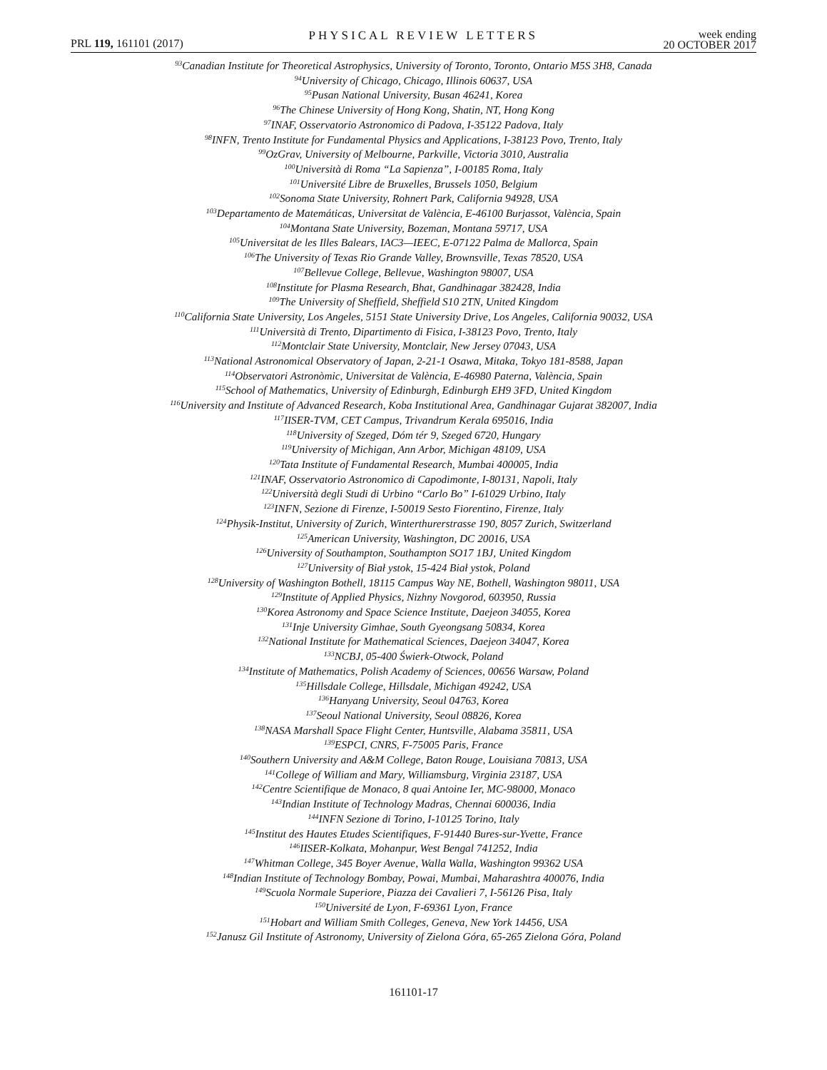PRL 119, 161101 (2017)
PHYSICAL REVIEW LETTERS
week ending
20 OCTOBER 2017
<sup>93</sup> Canadian Institute for Theoretical Astrophysics, University of Toronto, Toronto, Ontario M5S 3H8, Canada
<sup>94</sup> University of Chicago, Chicago, Illinois 60637, USA
<sup>95</sup> Pusan National University, Busan 46241, Korea
<sup>96</sup> The Chinese University of Hong Kong, Shatin, NT, Hong Kong
<sup>97</sup>INAF, Osservatorio Astronomico di Padova, I-35122 Padova, Italy
<sup>98</sup>INFN, Trento Institute for Fundamental Physics and Applications, I-38123 Povo, Trento, Italy
<sup>99</sup> OzGrav, University of Melbourne, Parkville, Victoria 3010, Australia
<sup>100</sup> Università di Roma “La Sapienza”, I-00185 Roma, Italy
<sup>101</sup> Université Libre de Bruxelles, Brussels 1050, Belgium
<sup>102</sup> Sonoma State University, Rohnert Park, California 94928, USA
<sup>103</sup> Departamento de Matemáticas, Universitat de València, E-46100 Burjassot, València, Spain
<sup>104</sup> Montana State University, Bozeman, Montana 59717, USA
<sup>105</sup> Universitat de les Illes Balears, IAC3—IEEC, E-07122 Palma de Mallorca, Spain
<sup>106</sup> The University of Texas Rio Grande Valley, Brownsville, Texas 78520, USA
<sup>107</sup> Bellevue College, Bellevue, Washington 98007, USA
<sup>108</sup> Institute for Plasma Research, Bhat, Gandhinagar 382428, India
<sup>109</sup> The University of Sheffield, Sheffield S10 2TN, United Kingdom
<sup>110</sup> California State University, Los Angeles, 5151 State University Drive, Los Angeles, California 90032, USA
<sup>111</sup> Università di Trento, Dipartimento di Fisica, I-38123 Povo, Trento, Italy
<sup>112</sup> Montclair State University, Montclair, New Jersey 07043, USA
<sup>113</sup> National Astronomical Observatory of Japan, 2-21-1 Osawa, Mitaka, Tokyo 181-8588, Japan
<sup>114</sup> Observatori Astronòmic, Universitat de València, E-46980 Paterna, València, Spain
<sup>115</sup> School of Mathematics, University of Edinburgh, Edinburgh EH9 3FD, United Kingdom
<sup>116</sup> University and Institute of Advanced Research, Koba Institutional Area, Gandhinagar Gujarat 382007, India
<sup>117</sup>IISER-TVM, CET Campus, Trivandrum Kerala 695016, India
<sup>118</sup> University of Szeged, Dóm tér 9, Szeged 6720, Hungary
<sup>119</sup> University of Michigan, Ann Arbor, Michigan 48109, USA
<sup>120</sup> Tata Institute of Fundamental Research, Mumbai 400005, India
<sup>121</sup>INAF, Osservatorio Astronomico di Capodimonte, I-80131, Napoli, Italy
<sup>122</sup> Università degli Studi di Urbino “Carlo Bo” I-61029 Urbino, Italy
<sup>123</sup>INFN, Sezione di Firenze, I-50019 Sesto Fiorentino, Firenze, Italy
<sup>124</sup> Physik-Institut, University of Zurich, Winterthurerstrasse 190, 8057 Zurich, Switzerland
<sup>125</sup> American University, Washington, DC 20016, USA
<sup>126</sup> University of Southampton, Southampton SO17 1BJ, United Kingdom
<sup>127</sup> University of Biał ystok, 15-424 Biał ystok, Poland
<sup>128</sup> University of Washington Bothell, 18115 Campus Way NE, Bothell, Washington 98011, USA
<sup>129</sup> Institute of Applied Physics, Nizhny Novgorod, 603950, Russia
<sup>130</sup> Korea Astronomy and Space Science Institute, Daejeon 34055, Korea
<sup>131</sup> Inje University Gimhae, South Gyeongsang 50834, Korea
<sup>132</sup> National Institute for Mathematical Sciences, Daejeon 34047, Korea
<sup>133</sup>NCBJ, 05-400 Świerk-Otwock, Poland
<sup>134</sup> Institute of Mathematics, Polish Academy of Sciences, 00656 Warsaw, Poland
<sup>135</sup> Hillsdale College, Hillsdale, Michigan 49242, USA
<sup>136</sup> Hanyang University, Seoul 04763, Korea
<sup>137</sup> Seoul National University, Seoul 08826, Korea
<sup>138</sup>NASA Marshall Space Flight Center, Huntsville, Alabama 35811, USA
<sup>139</sup> ESPCI, CNRS, F-75005 Paris, France
<sup>140</sup> Southern University and A&M College, Baton Rouge, Louisiana 70813, USA
<sup>141</sup> College of William and Mary, Williamsburg, Virginia 23187, USA
<sup>142</sup> Centre Scientifique de Monaco, 8 quai Antoine Ier, MC-98000, Monaco
<sup>143</sup> Indian Institute of Technology Madras, Chennai 600036, India
<sup>144</sup>INFN Sezione di Torino, I-10125 Torino, Italy
<sup>145</sup> Institut des Hautes Etudes Scientifiques, F-91440 Bures-sur-Yvette, France
<sup>146</sup>IISER-Kolkata, Mohanpur, West Bengal 741252, India
<sup>147</sup> Whitman College, 345 Boyer Avenue, Walla Walla, Washington 99362 USA
<sup>148</sup> Indian Institute of Technology Bombay, Powai, Mumbai, Maharashtra 400076, India
<sup>149</sup> Scuola Normale Superiore, Piazza dei Cavalieri 7, I-56126 Pisa, Italy
<sup>150</sup> Université de Lyon, F-69361 Lyon, France
<sup>151</sup> Hobart and William Smith Colleges, Geneva, New York 14456, USA
<sup>152</sup> Janusz Gil Institute of Astronomy, University of Zielona Góra, 65-265 Zielona Góra, Poland
161101-17